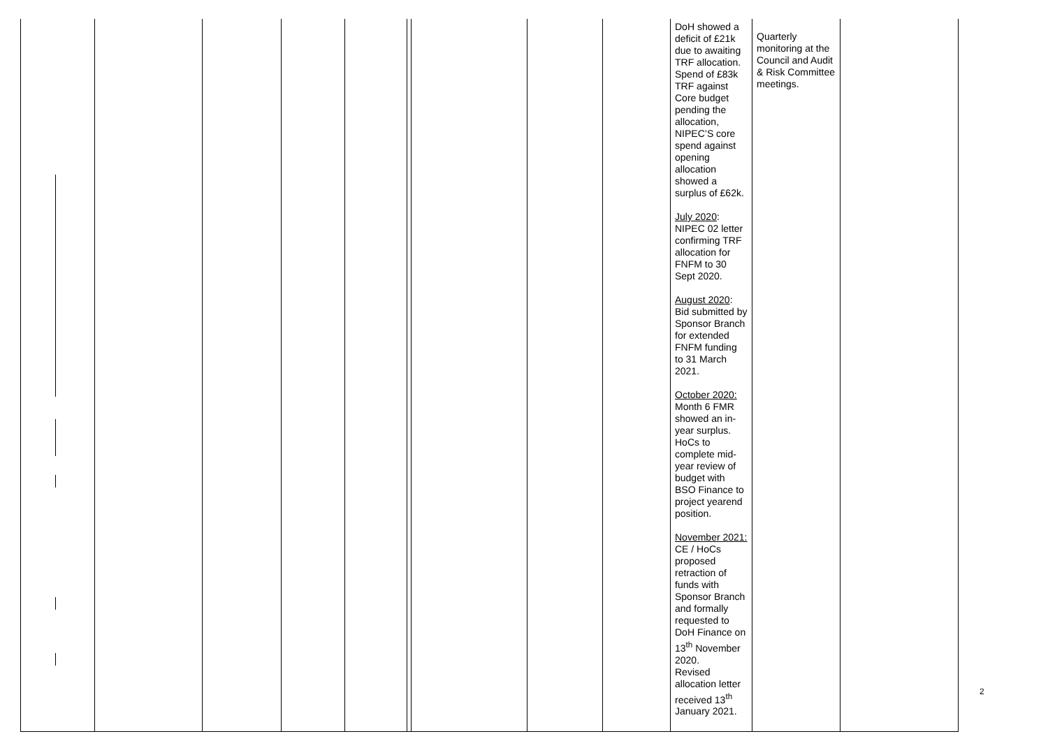| | | | | | | | | | DoH showed a deficit of £21k due to awaiting TRF allocation. Spend of £83k TRF against Core budget pending the allocation, NIPEC’S core spend against opening allocation showed a surplus of £62k. July 2020 : NIPEC 02 letter confirming TRF allocation for FNFM to 30 Sept 2020. August 2020 : Bid submitted by Sponsor Branch for extended FNFM funding to 31 March 2021. October 2020: Month 6 FMR showed an in-year surplus. HoCs to complete mid-year review of budget with BSO Finance to project yearend position. November 2021: CE / HoCs proposed retraction of funds with Sponsor Branch and formally requested to DoH Finance on 13<sup>th</sup> November 2020. Revised allocation letter received 13<sup>th</sup> January 2021. | Quarterly monitoring at the Council and Audit & Risk Committee meetings. | |
2